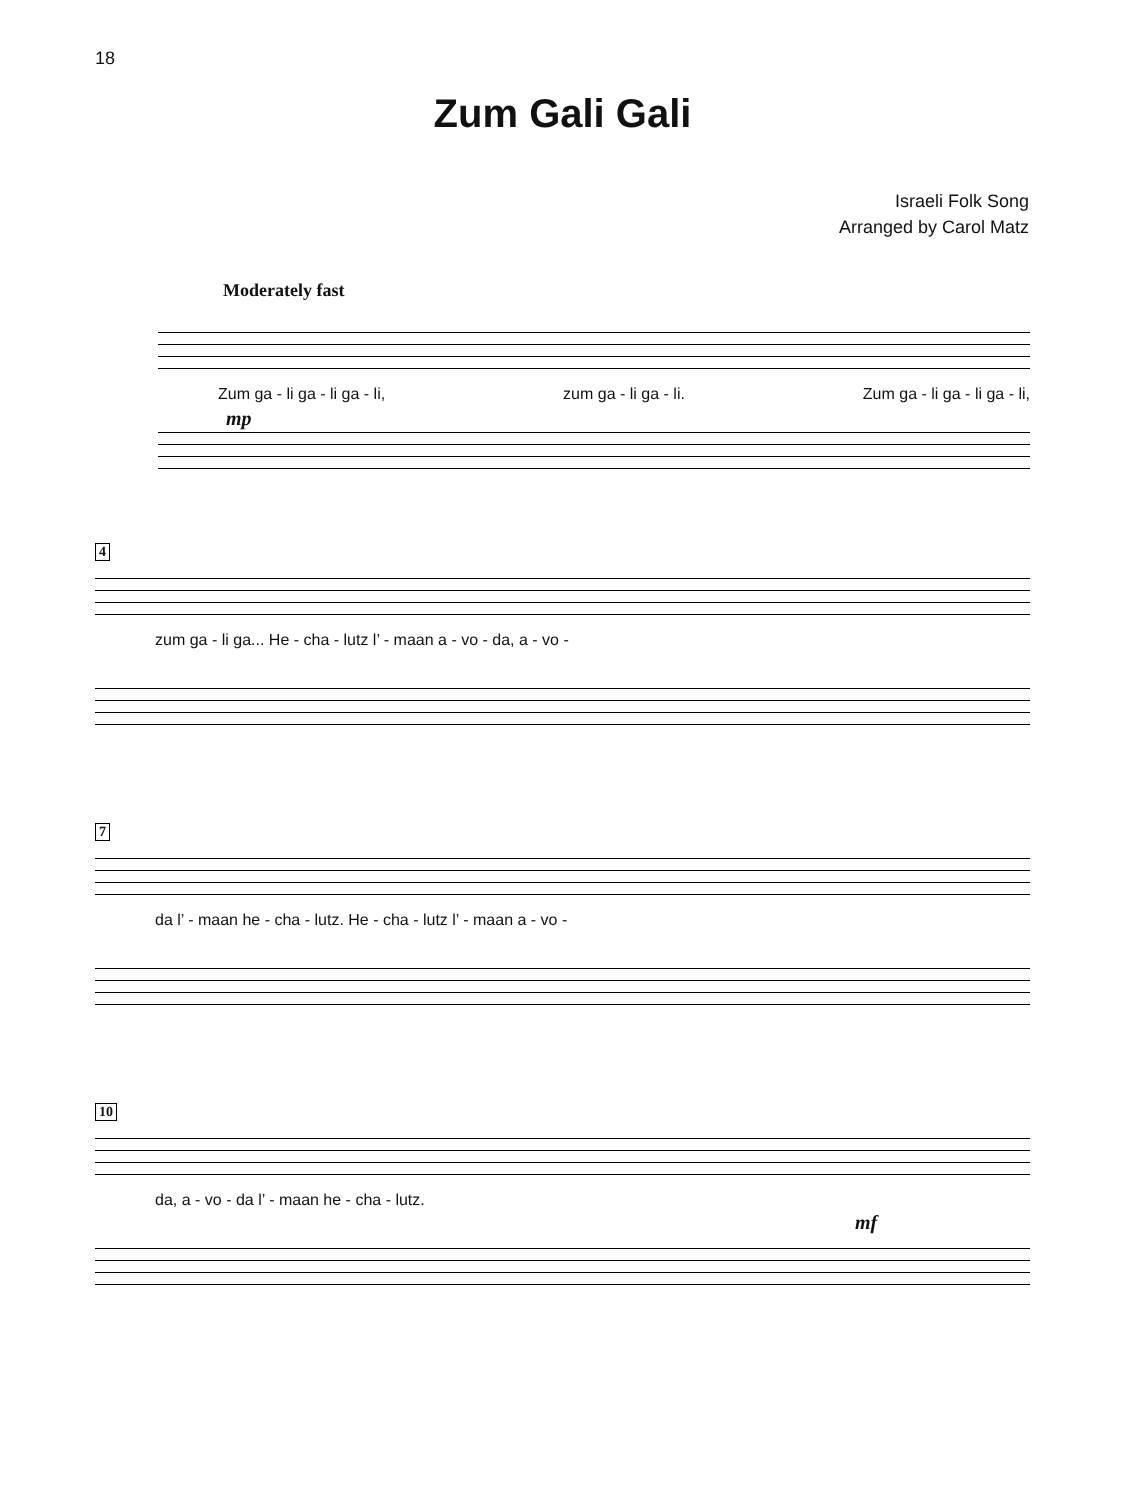18
Zum Gali Gali
Israeli Folk Song
Arranged by Carol Matz
Moderately fast
Zum ga - li ga - li ga - li, zum ga - li ga - li. Zum ga - li ga - li ga - li,
mp
4
zum ga - li ga... He - cha - lutz l’ - maan a - vo - da, a - vo -
7
da l’ - maan he - cha - lutz. He - cha - lutz l’ - maan a - vo -
10
da, a - vo - da l’ - maan he - cha - lutz.
mf